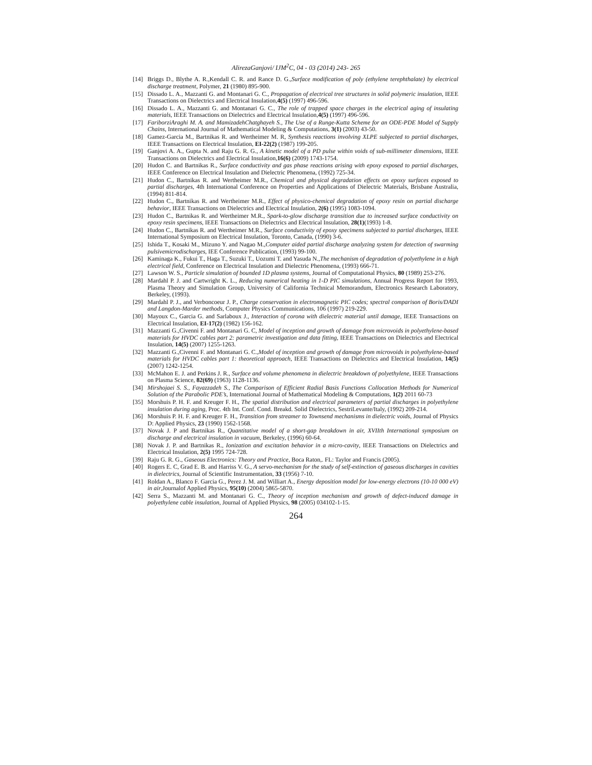AlirezaGanjovi/ IJM<sup>2</sup>C, 04 - 03 (2014) 243- 265
[14] Briggs D., Blythe A. R.,Kendall C. R. and Rance D. G.,Surface modification of poly (ethylene terephthalate) by electrical discharge treatment, Polymer, 21 (1980) 895-900.
[15] Dissado L. A., Mazzanti G. and Montanari G. C., Propagation of electrical tree structures in solid polymeric insulation, IEEE Transactions on Dielectrics and Electrical Insulation,4(5) (1997) 496-596.
[16] Dissado L. A., Mazzanti G. and Montanari G. C., The role of trapped space charges in the electrical aging of insulating materials, IEEE Transactions on Dielectrics and Electrical Insulation,4(5) (1997) 496-596.
[17] FariborziAraghi M. A. and MamizadehChatghayeh S., The Use of a Runge-Kutta Scheme for an ODE-PDE Model of Supply Chains, International Journal of Mathematical Modeling & Computations, 3(1) (2003) 43-50.
[18] Gamez-Garcia M., Bartnikas R. and Wertheimer M. R, Synthesis reactions involving XLPE subjected to partial discharges, IEEE Transactions on Electrical Insulation, EI-22(2) (1987) 199-205.
[19] Ganjovi A. A., Gupta N. and Raju G. R. G., A kinetic model of a PD pulse within voids of sub-millimeter dimensions, IEEE Transactions on Dielectrics and Electrical Insulation,16(6) (2009) 1743-1754.
[20] Hudon C. and Bartnikas R., Surface conductivity and gas phase reactions arising with epoxy exposed to partial discharges, IEEE Conference on Electrical Insulation and Dielectric Phenomena, (1992) 725-34.
[21] Hudon C., Bartnikas R. and Wertheimer M.R., Chemical and physical degradation effects on epoxy surfaces exposed to partial discharges, 4th International Conference on Properties and Applications of Dielectric Materials, Brisbane Australia, (1994) 811-814.
[22] Hudon C., Bartnikas R. and Wertheimer M.R., Effect of physico-chemical degradation of epoxy resin on partial discharge behavior, IEEE Transactions on Dielectrics and Electrical Insulation, 2(6) (1995) 1083-1094.
[23] Hudon C., Bartnikas R. and Wertheimer M.R., Spark-to-glow discharge transition due to increased surface conductivity on epoxy resin specimens, IEEE Transactions on Dielectrics and Electrical Insulation, 28(1)(1993) 1-8.
[24] Hudon C., Bartnikas R. and Wertheimer M.R., Surface conductivity of epoxy specimens subjected to partial discharges, IEEE International Symposium on Electrical Insulation, Toronto, Canada, (1990) 3-6.
[25] Ishida T., Kosaki M., Mizuno Y. and Nagao M.,Computer aided partial discharge analyzing system for detection of swarming pulsivemicrodischarges, IEE Conference Publication, (1993) 99-100.
[26] Kaminaga K., Fukui T., Haga T., Suzuki T., Uozumi T. and Yasuda N.,The mechanism of degradation of polyethylene in a high electrical field, Conference on Electrical Insulation and Dielectric Phenomena, (1993) 666-71.
[27] Lawson W. S., Particle simulation of bounded 1D plasma systems, Journal of Computational Physics, 80 (1989) 253-276.
[28] Mardahl P. J. and Cartwright K. L., Reducing numerical heating in 1-D PIC simulations, Annual Progress Report for 1993, Plasma Theory and Simulation Group, University of California Technical Memorandum, Electronics Research Laboratory, Berkeley, (1993).
[29] Mardahl P. J., and Verboncoeur J. P., Charge conservation in electromagnetic PIC codes; spectral comparison of Boris/DADI and Langdon-Marder methods, Computer Physics Communications, 106 (1997) 219-229.
[30] Mayoux C., Garcia G. and Sarlaboux J., Interaction of corona with dielectric material until damage, IEEE Transactions on Electrical Insulation, EI-17(2) (1982) 156-162.
[31] Mazzanti G.,Civenni F. and Montanari G. C, Model of inception and growth of damage from microvoids in polyethylene-based materials for HVDC cables part 2: parametric investigation and data fitting, IEEE Transactions on Dielectrics and Electrical Insulation, 14(5) (2007) 1255-1263.
[32] Mazzanti G.,Civenni F. and Montanari G. C.,Model of inception and growth of damage from microvoids in polyethylene-based materials for HVDC cables part 1: theoretical approach, IEEE Transactions on Dielectrics and Electrical Insulation, 14(5) (2007) 1242-1254.
[33] McMahon E. J. and Perkins J. R., Surface and volume phenomena in dielectric breakdown of polyethylene, IEEE Transactions on Plasma Science, 82(69) (1963) 1128-1136.
[34] Mirshojaei S. S., Fayazzadeh S., The Comparison of Efficient Radial Basis Functions Collocation Methods for Numerical Solution of the Parabolic PDE’s, International Journal of Mathematical Modeling & Computations, 1(2) 2011 60-73
[35] Morshuis P. H. F. and Kreuger F. H., The spatial distribution and electrical parameters of partial discharges in polyethylene insulation during aging, Proc. 4th Int. Conf. Cond. Breakd. Solid Dielectrics, SestriLevante/Italy, (1992) 209-214.
[36] Morshuis P. H. F. and Kreuger F. H., Transition from streamer to Townsend mechanisms in dielectric voids, Journal of Physics D: Applied Physics, 23 (1990) 1562-1568.
[37] Novak J. P and Bartnikas R., Quantitative model of a short-gap breakdown in air, XVIIth International symposium on discharge and electrical insulation in vacuum, Berkeley, (1996) 60-64.
[38] Novak J. P. and Bartnikas R., Ionization and excitation behavior in a micro-cavity, IEEE Transactions on Dielectrics and Electrical Insulation, 2(5) 1995 724-728.
[39] Raju G. R. G., Gaseous Electronics: Theory and Practice, Boca Raton,. FL: Taylor and Francis (2005).
[40] Rogers E. C, Grad E. B. and Harriss V. G., A servo-mechanism for the study of self-extinction of gaseous discharges in cavities in dielectrics, Journal of Scientific Instrumentation, 33 (1956) 7-10.
[41] Roldan A., Blanco F. Garcia G., Perez J. M. and Williart A., Energy deposition model for low-energy electrons (10-10 000 eV) in air,Journalof Applied Physics, 95(10) (2004) 5865-5870.
[42] Serra S., Mazzanti M. and Montanari G. C., Theory of inception mechanism and growth of defect-induced damage in polyethylene cable insulation, Journal of Applied Physics, 98 (2005) 034102-1-15.
264